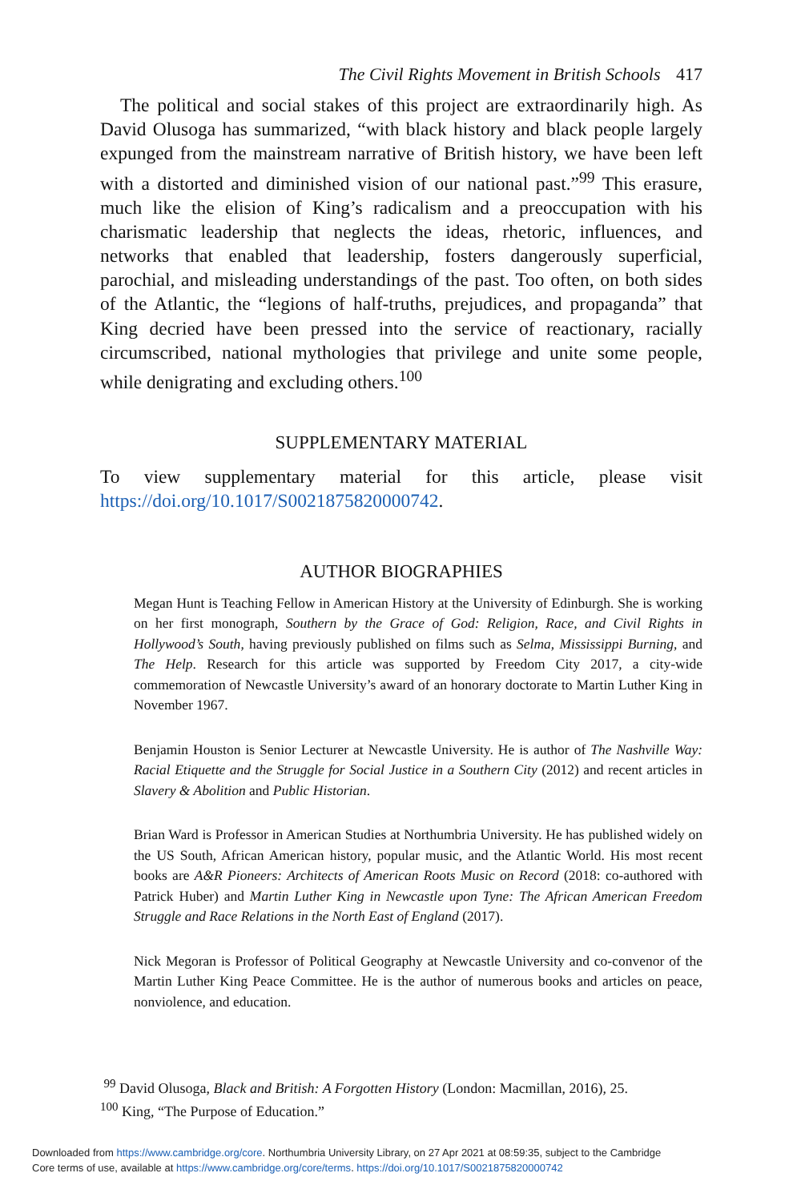The Civil Rights Movement in British Schools 417
The political and social stakes of this project are extraordinarily high. As David Olusoga has summarized, “with black history and black people largely expunged from the mainstream narrative of British history, we have been left with a distorted and diminished vision of our national past.”<sup>99</sup> This erasure, much like the elision of King’s radicalism and a preoccupation with his charismatic leadership that neglects the ideas, rhetoric, influences, and networks that enabled that leadership, fosters dangerously superficial, parochial, and misleading understandings of the past. Too often, on both sides of the Atlantic, the “legions of half-truths, prejudices, and propaganda” that King decried have been pressed into the service of reactionary, racially circumscribed, national mythologies that privilege and unite some people, while denigrating and excluding others.<sup>100</sup>
SUPPLEMENTARY MATERIAL
To view supplementary material for this article, please visit https://doi.org/10.1017/S0021875820000742.
AUTHOR BIOGRAPHIES
Megan Hunt is Teaching Fellow in American History at the University of Edinburgh. She is working on her first monograph, Southern by the Grace of God: Religion, Race, and Civil Rights in Hollywood’s South, having previously published on films such as Selma, Mississippi Burning, and The Help. Research for this article was supported by Freedom City 2017, a city-wide commemoration of Newcastle University’s award of an honorary doctorate to Martin Luther King in November 1967.
Benjamin Houston is Senior Lecturer at Newcastle University. He is author of The Nashville Way: Racial Etiquette and the Struggle for Social Justice in a Southern City (2012) and recent articles in Slavery & Abolition and Public Historian.
Brian Ward is Professor in American Studies at Northumbria University. He has published widely on the US South, African American history, popular music, and the Atlantic World. His most recent books are A&R Pioneers: Architects of American Roots Music on Record (2018: co-authored with Patrick Huber) and Martin Luther King in Newcastle upon Tyne: The African American Freedom Struggle and Race Relations in the North East of England (2017).
Nick Megoran is Professor of Political Geography at Newcastle University and co-convenor of the Martin Luther King Peace Committee. He is the author of numerous books and articles on peace, nonviolence, and education.
<sup>99</sup> David Olusoga, Black and British: A Forgotten History (London: Macmillan, 2016), 25.
<sup>100</sup> King, “The Purpose of Education.”
Downloaded from https://www.cambridge.org/core. Northumbria University Library, on 27 Apr 2021 at 08:59:35, subject to the Cambridge
Core terms of use, available at https://www.cambridge.org/core/terms. https://doi.org/10.1017/S0021875820000742